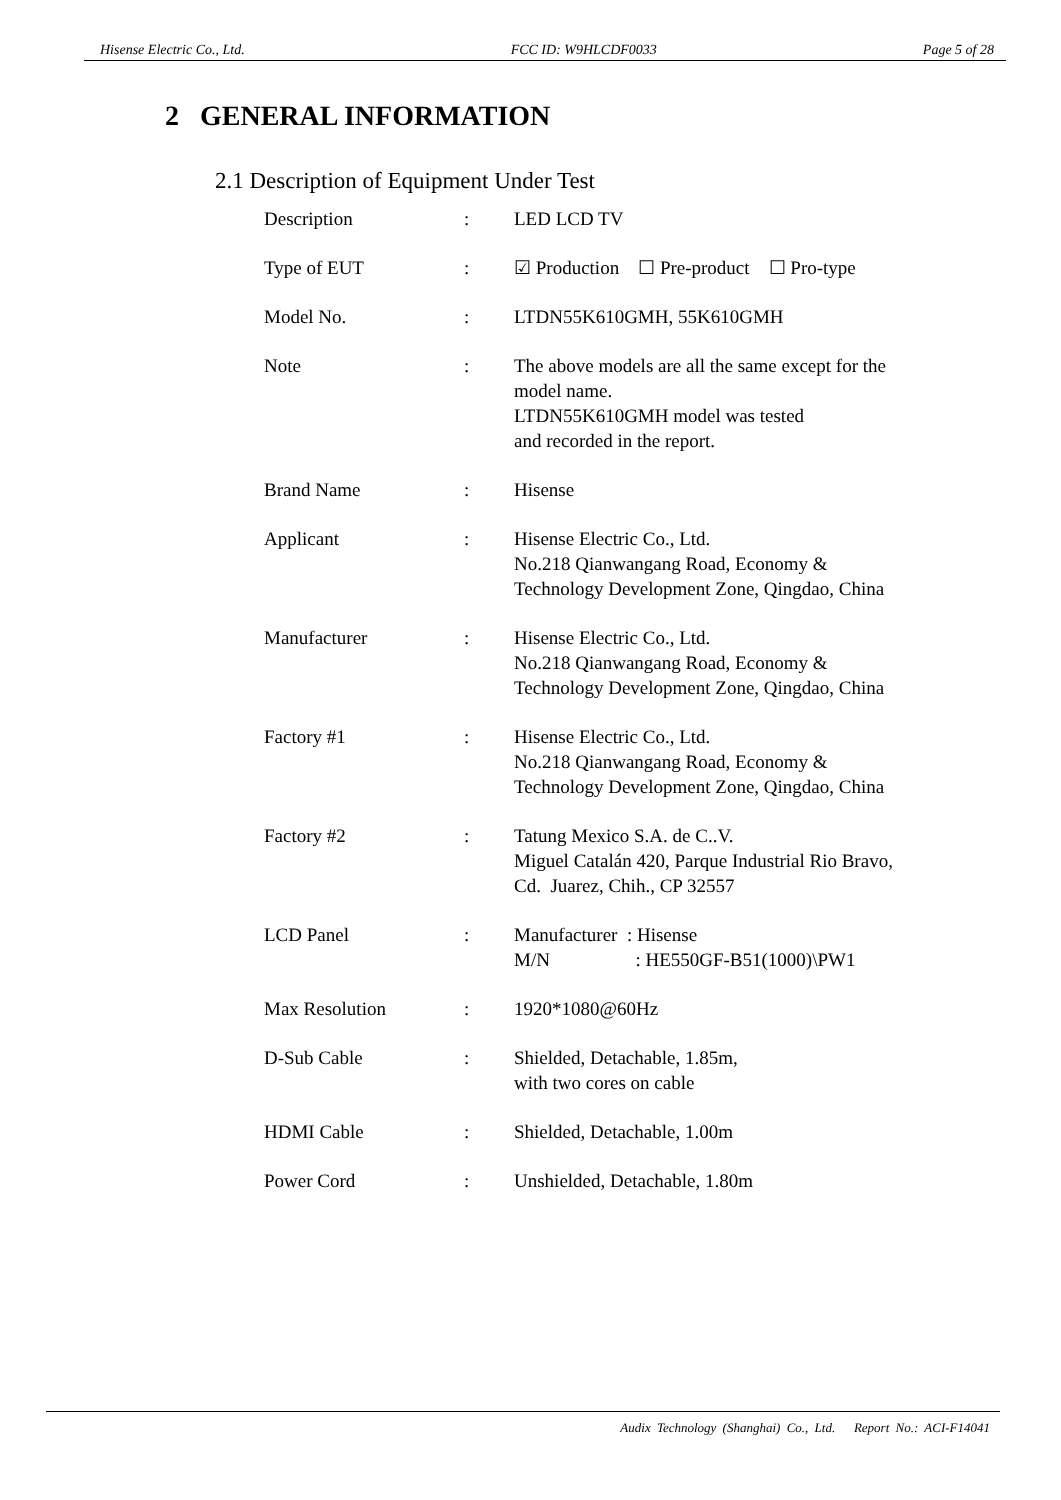Hisense Electric Co., Ltd. FCC ID: W9HLCDF0033 Page 5 of 28
2 GENERAL INFORMATION
2.1 Description of Equipment Under Test
| Description | : | LED LCD TV |
| Type of EUT | : | ☑ Production ☐ Pre-product ☐ Pro-type |
| Model No. | : | LTDN55K610GMH, 55K610GMH |
| Note | : | The above models are all the same except for the model name. LTDN55K610GMH model was tested and recorded in the report. |
| Brand Name | : | Hisense |
| Applicant | : | Hisense Electric Co., Ltd. No.218 Qianwangang Road, Economy & Technology Development Zone, Qingdao, China |
| Manufacturer | : | Hisense Electric Co., Ltd. No.218 Qianwangang Road, Economy & Technology Development Zone, Qingdao, China |
| Factory #1 | : | Hisense Electric Co., Ltd. No.218 Qianwangang Road, Economy & Technology Development Zone, Qingdao, China |
| Factory #2 | : | Tatung Mexico S.A. de C..V. Miguel Catalán 420, Parque Industrial Rio Bravo, Cd. Juarez, Chih., CP 32557 |
| LCD Panel | : | Manufacturer : Hisense M/N : HE550GF-B51(1000)\PW1 |
| Max Resolution | : | 1920*1080@60Hz |
| D-Sub Cable | : | Shielded, Detachable, 1.85m, with two cores on cable |
| HDMI Cable | : | Shielded, Detachable, 1.00m |
| Power Cord | : | Unshielded, Detachable, 1.80m |
Audix Technology (Shanghai) Co., Ltd. Report No.: ACI-F14041